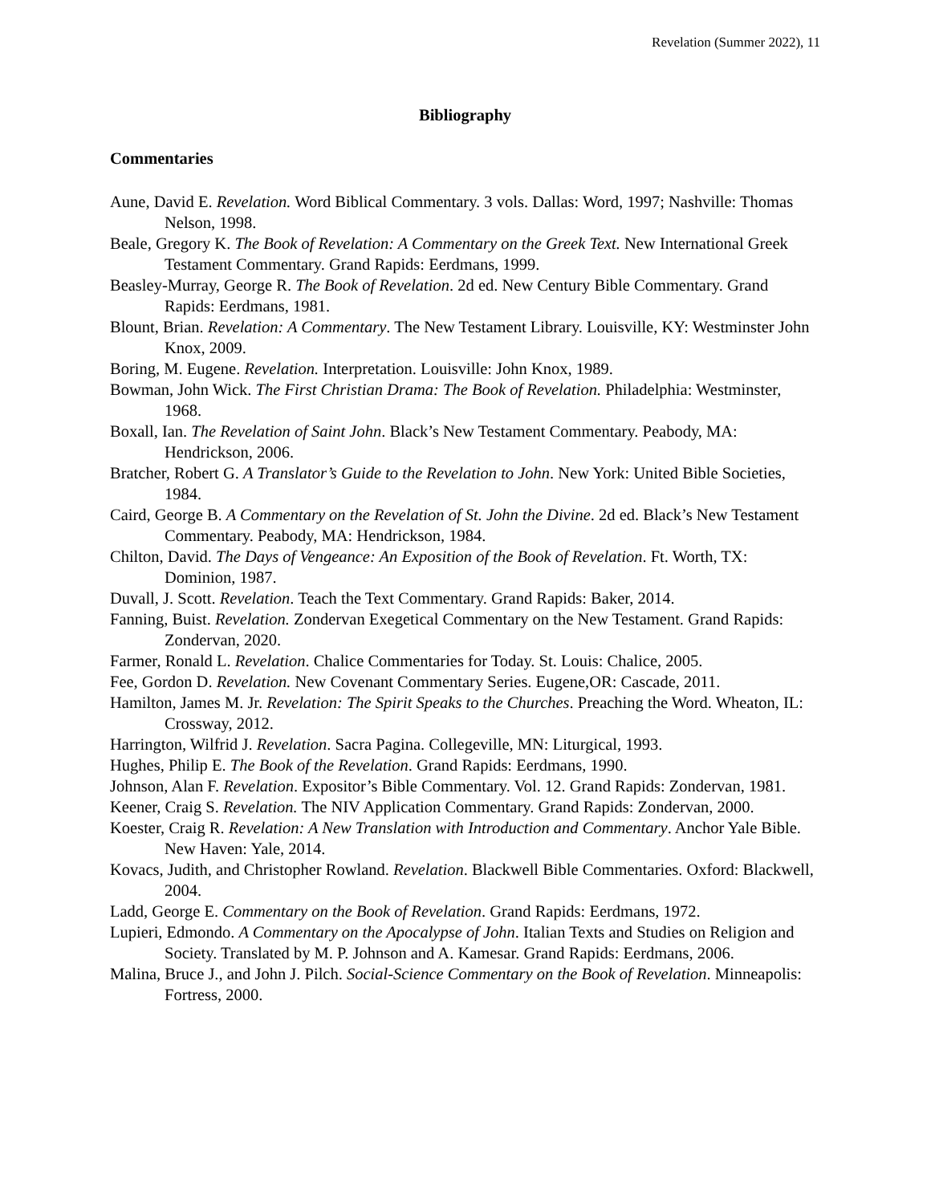Revelation (Summer 2022), 11
Bibliography
Commentaries
Aune, David E. Revelation. Word Biblical Commentary. 3 vols. Dallas: Word, 1997; Nashville: Thomas Nelson, 1998.
Beale, Gregory K. The Book of Revelation: A Commentary on the Greek Text. New International Greek Testament Commentary. Grand Rapids: Eerdmans, 1999.
Beasley-Murray, George R. The Book of Revelation. 2d ed. New Century Bible Commentary. Grand Rapids: Eerdmans, 1981.
Blount, Brian. Revelation: A Commentary. The New Testament Library. Louisville, KY: Westminster John Knox, 2009.
Boring, M. Eugene. Revelation. Interpretation. Louisville: John Knox, 1989.
Bowman, John Wick. The First Christian Drama: The Book of Revelation. Philadelphia: Westminster, 1968.
Boxall, Ian. The Revelation of Saint John. Black’s New Testament Commentary. Peabody, MA: Hendrickson, 2006.
Bratcher, Robert G. A Translator’s Guide to the Revelation to John. New York: United Bible Societies, 1984.
Caird, George B. A Commentary on the Revelation of St. John the Divine. 2d ed. Black’s New Testament Commentary. Peabody, MA: Hendrickson, 1984.
Chilton, David. The Days of Vengeance: An Exposition of the Book of Revelation. Ft. Worth, TX: Dominion, 1987.
Duvall, J. Scott. Revelation. Teach the Text Commentary. Grand Rapids: Baker, 2014.
Fanning, Buist. Revelation. Zondervan Exegetical Commentary on the New Testament. Grand Rapids: Zondervan, 2020.
Farmer, Ronald L. Revelation. Chalice Commentaries for Today. St. Louis: Chalice, 2005.
Fee, Gordon D. Revelation. New Covenant Commentary Series. Eugene,OR: Cascade, 2011.
Hamilton, James M. Jr. Revelation: The Spirit Speaks to the Churches. Preaching the Word. Wheaton, IL: Crossway, 2012.
Harrington, Wilfrid J. Revelation. Sacra Pagina. Collegeville, MN: Liturgical, 1993.
Hughes, Philip E. The Book of the Revelation. Grand Rapids: Eerdmans, 1990.
Johnson, Alan F. Revelation. Expositor’s Bible Commentary. Vol. 12. Grand Rapids: Zondervan, 1981.
Keener, Craig S. Revelation. The NIV Application Commentary. Grand Rapids: Zondervan, 2000.
Koester, Craig R. Revelation: A New Translation with Introduction and Commentary. Anchor Yale Bible. New Haven: Yale, 2014.
Kovacs, Judith, and Christopher Rowland. Revelation. Blackwell Bible Commentaries. Oxford: Blackwell, 2004.
Ladd, George E. Commentary on the Book of Revelation. Grand Rapids: Eerdmans, 1972.
Lupieri, Edmondo. A Commentary on the Apocalypse of John. Italian Texts and Studies on Religion and Society. Translated by M. P. Johnson and A. Kamesar. Grand Rapids: Eerdmans, 2006.
Malina, Bruce J., and John J. Pilch. Social-Science Commentary on the Book of Revelation. Minneapolis: Fortress, 2000.